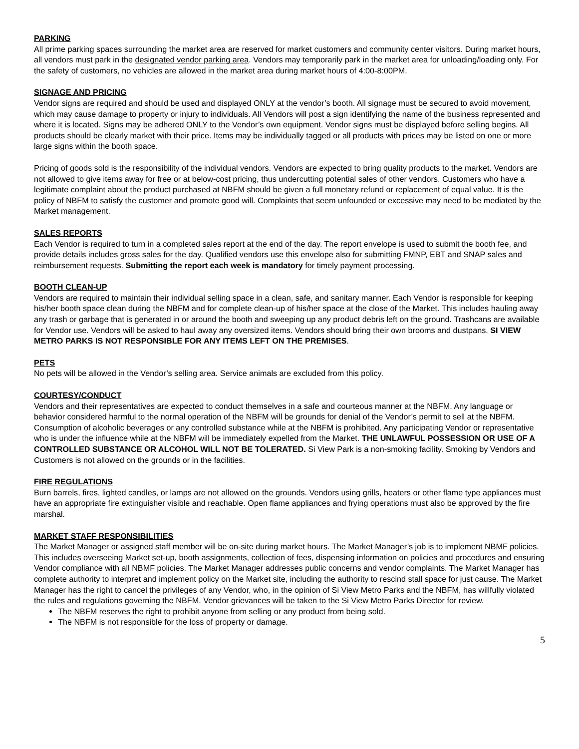PARKING
All prime parking spaces surrounding the market area are reserved for market customers and community center visitors. During market hours, all vendors must park in the designated vendor parking area. Vendors may temporarily park in the market area for unloading/loading only. For the safety of customers, no vehicles are allowed in the market area during market hours of 4:00-8:00PM.
SIGNAGE AND PRICING
Vendor signs are required and should be used and displayed ONLY at the vendor’s booth. All signage must be secured to avoid movement, which may cause damage to property or injury to individuals. All Vendors will post a sign identifying the name of the business represented and where it is located. Signs may be adhered ONLY to the Vendor’s own equipment. Vendor signs must be displayed before selling begins. All products should be clearly market with their price. Items may be individually tagged or all products with prices may be listed on one or more large signs within the booth space.
Pricing of goods sold is the responsibility of the individual vendors. Vendors are expected to bring quality products to the market. Vendors are not allowed to give items away for free or at below-cost pricing, thus undercutting potential sales of other vendors. Customers who have a legitimate complaint about the product purchased at NBFM should be given a full monetary refund or replacement of equal value. It is the policy of NBFM to satisfy the customer and promote good will. Complaints that seem unfounded or excessive may need to be mediated by the Market management.
SALES REPORTS
Each Vendor is required to turn in a completed sales report at the end of the day. The report envelope is used to submit the booth fee, and provide details includes gross sales for the day. Qualified vendors use this envelope also for submitting FMNP, EBT and SNAP sales and reimbursement requests. Submitting the report each week is mandatory for timely payment processing.
BOOTH CLEAN-UP
Vendors are required to maintain their individual selling space in a clean, safe, and sanitary manner. Each Vendor is responsible for keeping his/her booth space clean during the NBFM and for complete clean-up of his/her space at the close of the Market. This includes hauling away any trash or garbage that is generated in or around the booth and sweeping up any product debris left on the ground. Trashcans are available for Vendor use. Vendors will be asked to haul away any oversized items. Vendors should bring their own brooms and dustpans. SI VIEW METRO PARKS IS NOT RESPONSIBLE FOR ANY ITEMS LEFT ON THE PREMISES.
PETS
No pets will be allowed in the Vendor’s selling area. Service animals are excluded from this policy.
COURTESY/CONDUCT
Vendors and their representatives are expected to conduct themselves in a safe and courteous manner at the NBFM. Any language or behavior considered harmful to the normal operation of the NBFM will be grounds for denial of the Vendor’s permit to sell at the NBFM. Consumption of alcoholic beverages or any controlled substance while at the NBFM is prohibited. Any participating Vendor or representative who is under the influence while at the NBFM will be immediately expelled from the Market. THE UNLAWFUL POSSESSION OR USE OF A CONTROLLED SUBSTANCE OR ALCOHOL WILL NOT BE TOLERATED. Si View Park is a non-smoking facility. Smoking by Vendors and Customers is not allowed on the grounds or in the facilities.
FIRE REGULATIONS
Burn barrels, fires, lighted candles, or lamps are not allowed on the grounds. Vendors using grills, heaters or other flame type appliances must have an appropriate fire extinguisher visible and reachable. Open flame appliances and frying operations must also be approved by the fire marshal.
MARKET STAFF RESPONSIBILITIES
The Market Manager or assigned staff member will be on-site during market hours. The Market Manager’s job is to implement NBMF policies. This includes overseeing Market set-up, booth assignments, collection of fees, dispensing information on policies and procedures and ensuring Vendor compliance with all NBMF policies. The Market Manager addresses public concerns and vendor complaints. The Market Manager has complete authority to interpret and implement policy on the Market site, including the authority to rescind stall space for just cause. The Market Manager has the right to cancel the privileges of any Vendor, who, in the opinion of Si View Metro Parks and the NBFM, has willfully violated the rules and regulations governing the NBFM. Vendor grievances will be taken to the Si View Metro Parks Director for review.
The NBFM reserves the right to prohibit anyone from selling or any product from being sold.
The NBFM is not responsible for the loss of property or damage.
5